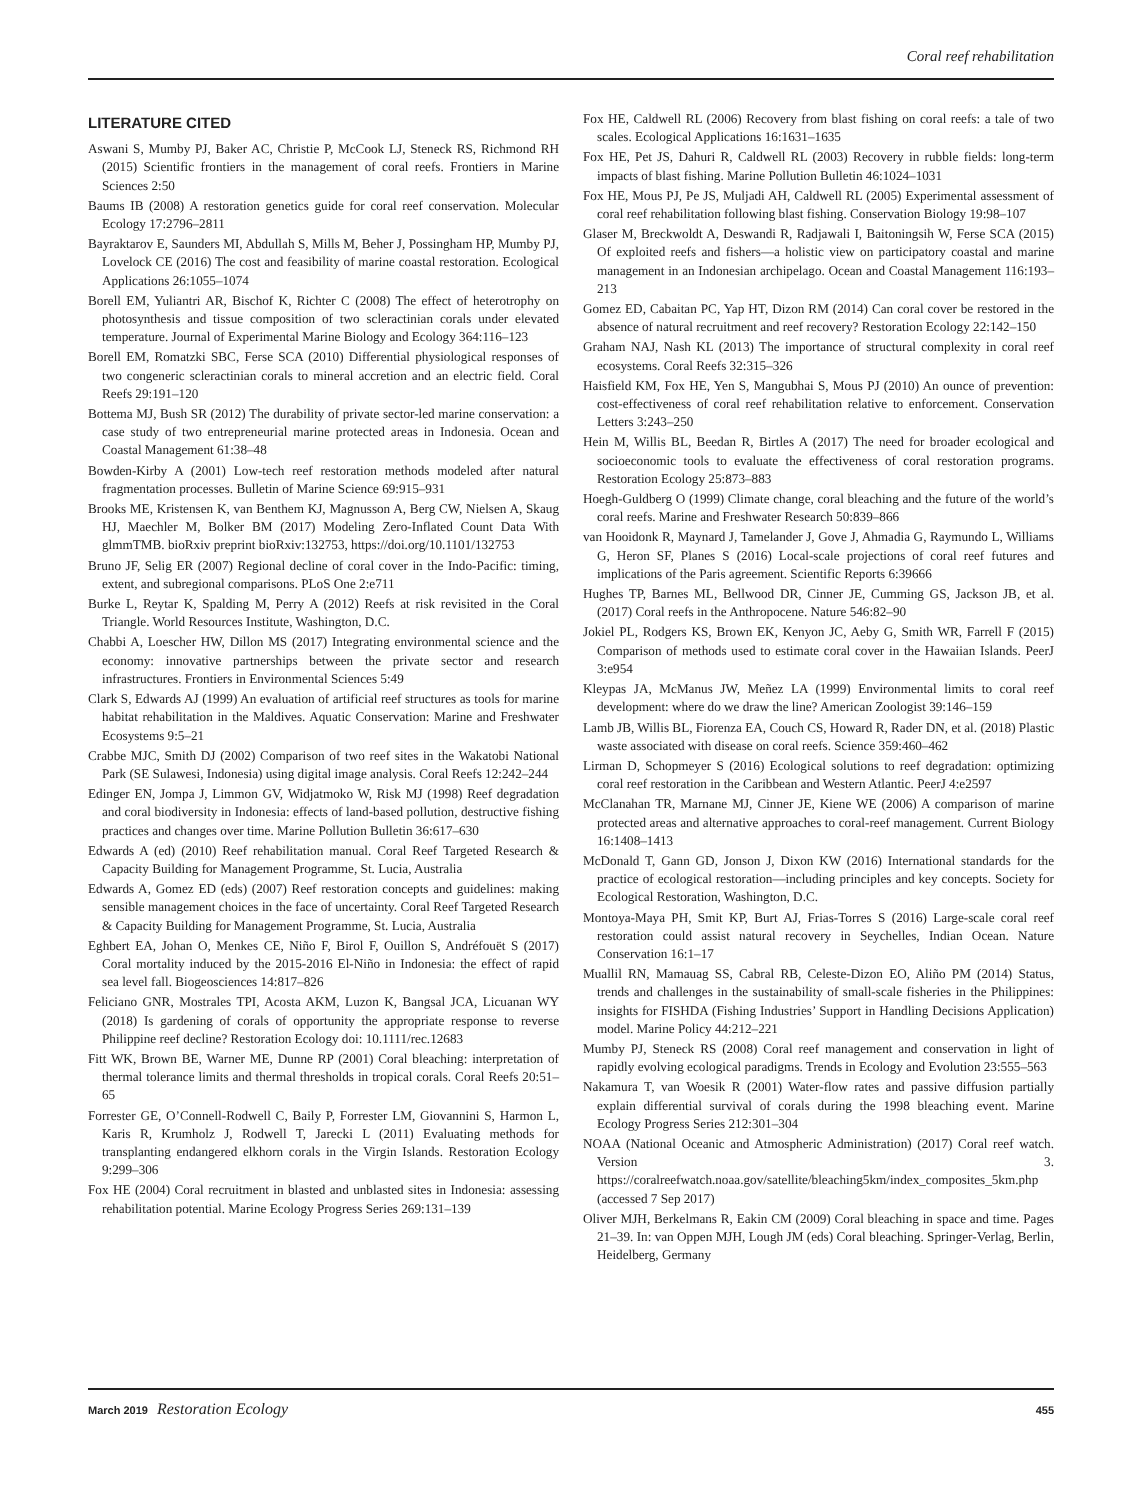Coral reef rehabilitation
LITERATURE CITED
Aswani S, Mumby PJ, Baker AC, Christie P, McCook LJ, Steneck RS, Richmond RH (2015) Scientific frontiers in the management of coral reefs. Frontiers in Marine Sciences 2:50
Baums IB (2008) A restoration genetics guide for coral reef conservation. Molecular Ecology 17:2796–2811
Bayraktarov E, Saunders MI, Abdullah S, Mills M, Beher J, Possingham HP, Mumby PJ, Lovelock CE (2016) The cost and feasibility of marine coastal restoration. Ecological Applications 26:1055–1074
Borell EM, Yuliantri AR, Bischof K, Richter C (2008) The effect of heterotrophy on photosynthesis and tissue composition of two scleractinian corals under elevated temperature. Journal of Experimental Marine Biology and Ecology 364:116–123
Borell EM, Romatzki SBC, Ferse SCA (2010) Differential physiological responses of two congeneric scleractinian corals to mineral accretion and an electric field. Coral Reefs 29:191–120
Bottema MJ, Bush SR (2012) The durability of private sector-led marine conservation: a case study of two entrepreneurial marine protected areas in Indonesia. Ocean and Coastal Management 61:38–48
Bowden-Kirby A (2001) Low-tech reef restoration methods modeled after natural fragmentation processes. Bulletin of Marine Science 69:915–931
Brooks ME, Kristensen K, van Benthem KJ, Magnusson A, Berg CW, Nielsen A, Skaug HJ, Maechler M, Bolker BM (2017) Modeling Zero-Inflated Count Data With glmmTMB. bioRxiv preprint bioRxiv:132753, https://doi.org/10.1101/132753
Bruno JF, Selig ER (2007) Regional decline of coral cover in the Indo-Pacific: timing, extent, and subregional comparisons. PLoS One 2:e711
Burke L, Reytar K, Spalding M, Perry A (2012) Reefs at risk revisited in the Coral Triangle. World Resources Institute, Washington, D.C.
Chabbi A, Loescher HW, Dillon MS (2017) Integrating environmental science and the economy: innovative partnerships between the private sector and research infrastructures. Frontiers in Environmental Sciences 5:49
Clark S, Edwards AJ (1999) An evaluation of artificial reef structures as tools for marine habitat rehabilitation in the Maldives. Aquatic Conservation: Marine and Freshwater Ecosystems 9:5–21
Crabbe MJC, Smith DJ (2002) Comparison of two reef sites in the Wakatobi National Park (SE Sulawesi, Indonesia) using digital image analysis. Coral Reefs 12:242–244
Edinger EN, Jompa J, Limmon GV, Widjatmoko W, Risk MJ (1998) Reef degradation and coral biodiversity in Indonesia: effects of land-based pollution, destructive fishing practices and changes over time. Marine Pollution Bulletin 36:617–630
Edwards A (ed) (2010) Reef rehabilitation manual. Coral Reef Targeted Research & Capacity Building for Management Programme, St. Lucia, Australia
Edwards A, Gomez ED (eds) (2007) Reef restoration concepts and guidelines: making sensible management choices in the face of uncertainty. Coral Reef Targeted Research & Capacity Building for Management Programme, St. Lucia, Australia
Eghbert EA, Johan O, Menkes CE, Niño F, Birol F, Ouillon S, Andréfouët S (2017) Coral mortality induced by the 2015-2016 El-Niño in Indonesia: the effect of rapid sea level fall. Biogeosciences 14:817–826
Feliciano GNR, Mostrales TPI, Acosta AKM, Luzon K, Bangsal JCA, Licuanan WY (2018) Is gardening of corals of opportunity the appropriate response to reverse Philippine reef decline? Restoration Ecology doi: 10.1111/rec.12683
Fitt WK, Brown BE, Warner ME, Dunne RP (2001) Coral bleaching: interpretation of thermal tolerance limits and thermal thresholds in tropical corals. Coral Reefs 20:51–65
Forrester GE, O’Connell-Rodwell C, Baily P, Forrester LM, Giovannini S, Harmon L, Karis R, Krumholz J, Rodwell T, Jarecki L (2011) Evaluating methods for transplanting endangered elkhorn corals in the Virgin Islands. Restoration Ecology 9:299–306
Fox HE (2004) Coral recruitment in blasted and unblasted sites in Indonesia: assessing rehabilitation potential. Marine Ecology Progress Series 269:131–139
Fox HE, Caldwell RL (2006) Recovery from blast fishing on coral reefs: a tale of two scales. Ecological Applications 16:1631–1635
Fox HE, Pet JS, Dahuri R, Caldwell RL (2003) Recovery in rubble fields: long-term impacts of blast fishing. Marine Pollution Bulletin 46:1024–1031
Fox HE, Mous PJ, Pe JS, Muljadi AH, Caldwell RL (2005) Experimental assessment of coral reef rehabilitation following blast fishing. Conservation Biology 19:98–107
Glaser M, Breckwoldt A, Deswandi R, Radjawali I, Baitoningsih W, Ferse SCA (2015) Of exploited reefs and fishers—a holistic view on participatory coastal and marine management in an Indonesian archipelago. Ocean and Coastal Management 116:193–213
Gomez ED, Cabaitan PC, Yap HT, Dizon RM (2014) Can coral cover be restored in the absence of natural recruitment and reef recovery? Restoration Ecology 22:142–150
Graham NAJ, Nash KL (2013) The importance of structural complexity in coral reef ecosystems. Coral Reefs 32:315–326
Haisfield KM, Fox HE, Yen S, Mangubhai S, Mous PJ (2010) An ounce of prevention: cost-effectiveness of coral reef rehabilitation relative to enforcement. Conservation Letters 3:243–250
Hein M, Willis BL, Beedan R, Birtles A (2017) The need for broader ecological and socioeconomic tools to evaluate the effectiveness of coral restoration programs. Restoration Ecology 25:873–883
Hoegh-Guldberg O (1999) Climate change, coral bleaching and the future of the world’s coral reefs. Marine and Freshwater Research 50:839–866
van Hooidonk R, Maynard J, Tamelander J, Gove J, Ahmadia G, Raymundo L, Williams G, Heron SF, Planes S (2016) Local-scale projections of coral reef futures and implications of the Paris agreement. Scientific Reports 6:39666
Hughes TP, Barnes ML, Bellwood DR, Cinner JE, Cumming GS, Jackson JB, et al. (2017) Coral reefs in the Anthropocene. Nature 546:82–90
Jokiel PL, Rodgers KS, Brown EK, Kenyon JC, Aeby G, Smith WR, Farrell F (2015) Comparison of methods used to estimate coral cover in the Hawaiian Islands. PeerJ 3:e954
Kleypas JA, McManus JW, Meñez LA (1999) Environmental limits to coral reef development: where do we draw the line? American Zoologist 39:146–159
Lamb JB, Willis BL, Fiorenza EA, Couch CS, Howard R, Rader DN, et al. (2018) Plastic waste associated with disease on coral reefs. Science 359:460–462
Lirman D, Schopmeyer S (2016) Ecological solutions to reef degradation: optimizing coral reef restoration in the Caribbean and Western Atlantic. PeerJ 4:e2597
McClanahan TR, Marnane MJ, Cinner JE, Kiene WE (2006) A comparison of marine protected areas and alternative approaches to coral-reef management. Current Biology 16:1408–1413
McDonald T, Gann GD, Jonson J, Dixon KW (2016) International standards for the practice of ecological restoration—including principles and key concepts. Society for Ecological Restoration, Washington, D.C.
Montoya-Maya PH, Smit KP, Burt AJ, Frias-Torres S (2016) Large-scale coral reef restoration could assist natural recovery in Seychelles, Indian Ocean. Nature Conservation 16:1–17
Muallil RN, Mamauag SS, Cabral RB, Celeste-Dizon EO, Aliño PM (2014) Status, trends and challenges in the sustainability of small-scale fisheries in the Philippines: insights for FISHDA (Fishing Industries’ Support in Handling Decisions Application) model. Marine Policy 44:212–221
Mumby PJ, Steneck RS (2008) Coral reef management and conservation in light of rapidly evolving ecological paradigms. Trends in Ecology and Evolution 23:555–563
Nakamura T, van Woesik R (2001) Water-flow rates and passive diffusion partially explain differential survival of corals during the 1998 bleaching event. Marine Ecology Progress Series 212:301–304
NOAA (National Oceanic and Atmospheric Administration) (2017) Coral reef watch. Version 3. https://coralreefwatch.noaa.gov/satellite/bleaching5km/index_composites_5km.php (accessed 7 Sep 2017)
Oliver MJH, Berkelmans R, Eakin CM (2009) Coral bleaching in space and time. Pages 21–39. In: van Oppen MJH, Lough JM (eds) Coral bleaching. Springer-Verlag, Berlin, Heidelberg, Germany
March 2019 Restoration Ecology 455